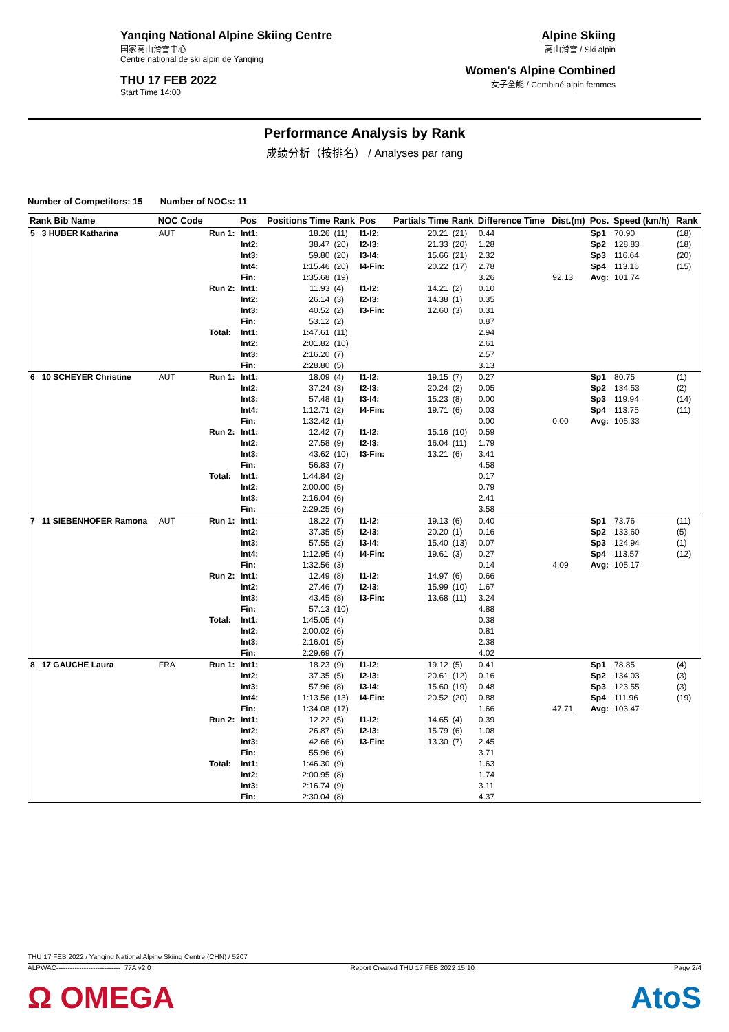Yanqing National Alpine Skiing Centre
国家高山滑雪中心
Centre national de ski alpin de Yanqing
THU 17 FEB 2022
Start Time 14:00
Alpine Skiing
高山滑雪 / Ski alpin
Women's Alpine Combined
女子全能 / Combiné alpin femmes
Performance Analysis by Rank
成绩分析（按排名） / Analyses par rang
Number of Competitors: 15 Number of NOCs: 11
| Rank Bib Name | NOC Code | | Pos | Positions Time | Rank | Pos | Partials Time | Rank | Difference Time | Dist.(m) | Pos. | Speed (km/h) | Rank |
| --- | --- | --- | --- | --- | --- | --- | --- | --- | --- | --- | --- | --- | --- |
| 5 3 HUBER Katharina | AUT | Run 1: | Int1: Int2: Int3: Int4: Fin: | 18.26 38.47 59.80 1:15.46 1:35.68 | (11) (20) (20) (20) (19) | I1-I2: I2-I3: I3-I4: I4-Fin: | 20.21 21.33 15.66 20.22 | (21) (20) (21) (17) | 0.44 1.28 2.32 2.78 3.26 | 92.13 | Sp1 Sp2 Sp3 Sp4 Avg: | 70.90 128.83 116.64 113.16 101.74 | (18) (18) (20) (15) |
| | | Run 2: | Int1: Int2: Int3: Fin: | 11.93 26.14 40.52 53.12 | (4) (3) (2) (2) | I1-I2: I2-I3: I3-Fin: | 14.21 14.38 12.60 | (2) (1) (3) | 0.10 0.35 0.31 0.87 | | | | |
| | | Total: | Int1: Int2: Int3: Fin: | 1:47.61 2:01.82 2:16.20 2:28.80 | (11) (10) (7) (5) | | | | 2.94 2.61 2.57 3.13 | | | | |
| 6 10 SCHEYER Christine | AUT | Run 1: | Int1: Int2: Int3: Int4: Fin: | 18.09 37.24 57.48 1:12.71 1:32.42 | (4) (3) (1) (2) (1) | I1-I2: I2-I3: I3-I4: I4-Fin: | 19.15 20.24 15.23 19.71 | (7) (2) (8) (6) | 0.27 0.05 0.00 0.03 0.00 | 0.00 | Sp1 Sp2 Sp3 Sp4 Avg: | 80.75 134.53 119.94 113.75 105.33 | (1) (2) (14) (11) |
| | | Run 2: | Int1: Int2: Int3: Fin: | 12.42 27.58 43.62 56.83 | (7) (9) (10) (7) | I1-I2: I2-I3: I3-Fin: | 15.16 16.04 13.21 | (10) (11) (6) | 0.59 1.79 3.41 4.58 | | | | |
| | | Total: | Int1: Int2: Int3: Fin: | 1:44.84 2:00.00 2:16.04 2:29.25 | (2) (5) (6) (6) | | | | 0.17 0.79 2.41 3.58 | | | | |
| 7 11 SIEBENHOFER Ramona | AUT | Run 1: | Int1: Int2: Int3: Int4: Fin: | 18.22 37.35 57.55 1:12.95 1:32.56 | (7) (5) (2) (4) (3) | I1-I2: I2-I3: I3-I4: I4-Fin: | 19.13 20.20 15.40 19.61 | (6) (1) (13) (3) | 0.40 0.16 0.07 0.27 0.14 | 4.09 | Sp1 Sp2 Sp3 Sp4 Avg: | 73.76 133.60 124.94 113.57 105.17 | (11) (5) (1) (12) |
| | | Run 2: | Int1: Int2: Int3: Fin: | 12.49 27.46 43.45 57.13 | (8) (7) (8) (10) | I1-I2: I2-I3: I3-Fin: | 14.97 15.99 13.68 | (6) (10) (11) | 0.66 1.67 3.24 4.88 | | | | |
| | | Total: | Int1: Int2: Int3: Fin: | 1:45.05 2:00.02 2:16.01 2:29.69 | (4) (6) (5) (7) | | | | 0.38 0.81 2.38 4.02 | | | | |
| 8 17 GAUCHE Laura | FRA | Run 1: | Int1: Int2: Int3: Int4: Fin: | 18.23 37.35 57.96 1:13.56 1:34.08 | (9) (5) (8) (13) (17) | I1-I2: I2-I3: I3-I4: I4-Fin: | 19.12 20.61 15.60 20.52 | (5) (12) (19) (20) | 0.41 0.16 0.48 0.88 1.66 | 47.71 | Sp1 Sp2 Sp3 Sp4 Avg: | 78.85 134.03 123.55 111.96 103.47 | (4) (3) (3) (19) |
| | | Run 2: | Int1: Int2: Int3: Fin: | 12.22 26.87 42.66 55.96 | (5) (5) (6) (6) | I1-I2: I2-I3: I3-Fin: | 14.65 15.79 13.30 | (4) (6) (7) | 0.39 1.08 2.45 3.71 | | | | |
| | | Total: | Int1: Int2: Int3: Fin: | 1:46.30 2:00.95 2:16.74 2:30.04 | (9) (8) (9) (8) | | | | 1.63 1.74 3.11 4.37 | | | | |
THU 17 FEB 2022 / Yanqing National Alpine Skiing Centre (CHN) / 5207
ALPWAC----------------------------_77A v2.0 Report Created THU 17 FEB 2022 15:10 Page 2/4
Ω OMEGA AtoS